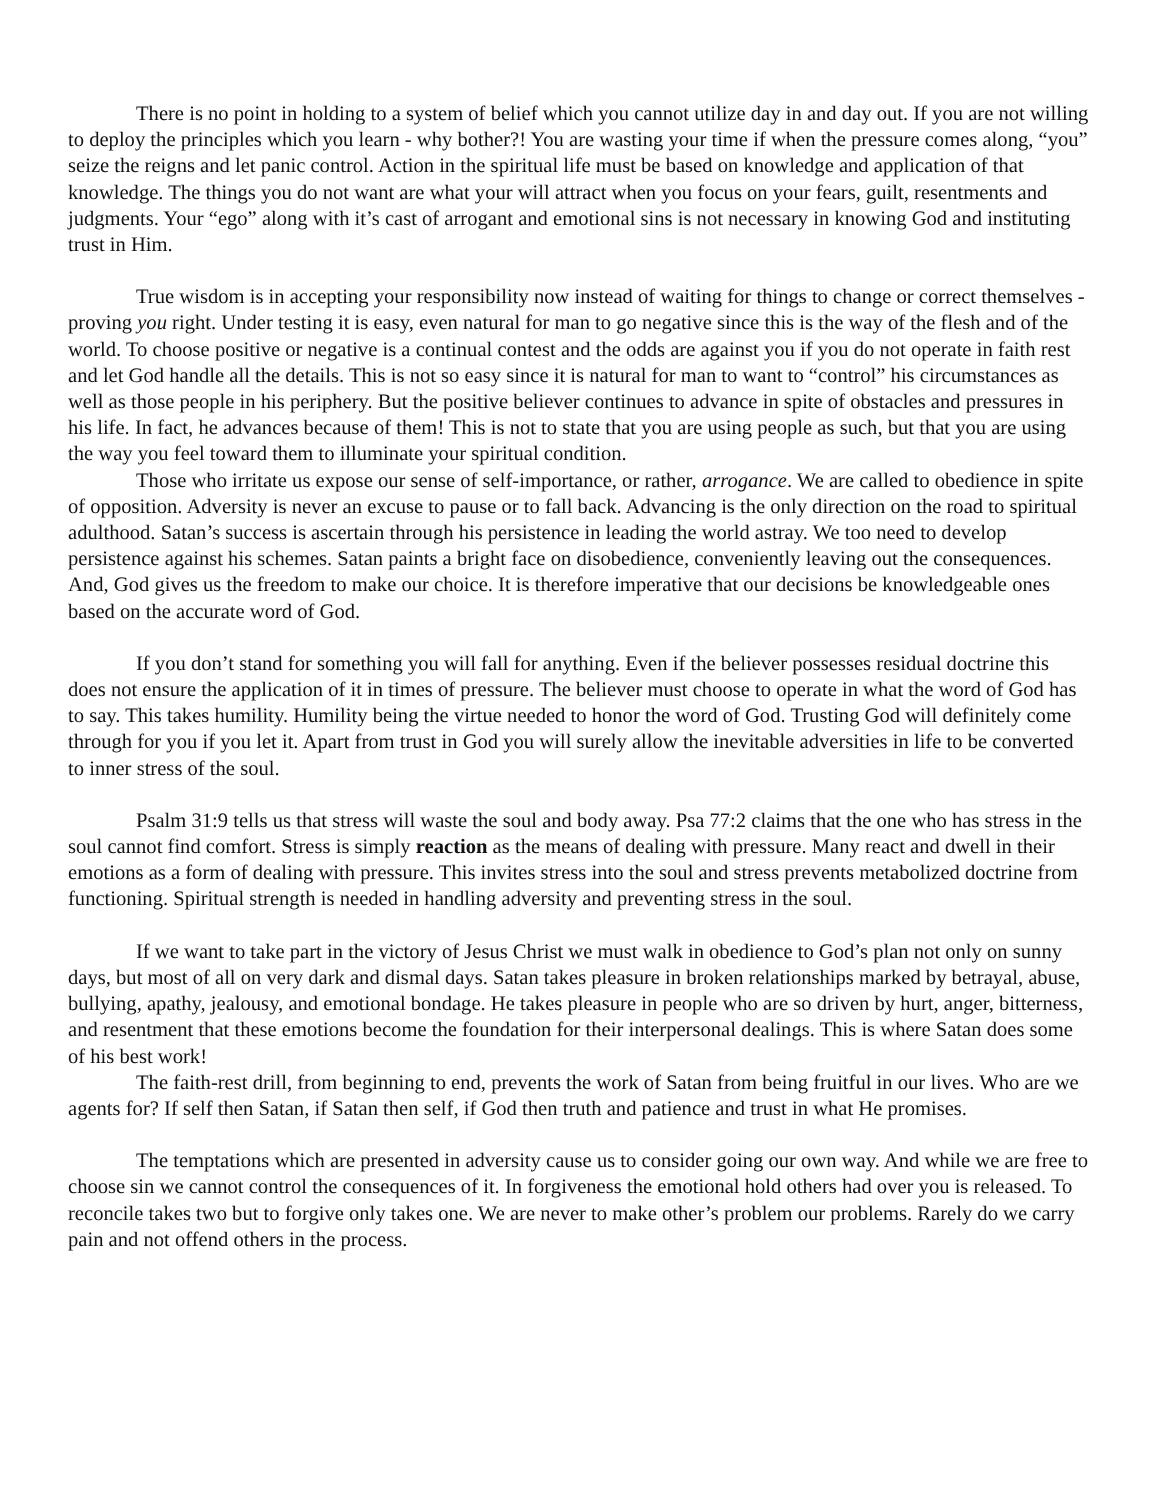There is no point in holding to a system of belief which you cannot utilize day in and day out. If you are not willing to deploy the principles which you learn - why bother?! You are wasting your time if when the pressure comes along, “you” seize the reigns and let panic control. Action in the spiritual life must be based on knowledge and application of that knowledge. The things you do not want are what your will attract when you focus on your fears, guilt, resentments and judgments. Your “ego” along with it’s cast of arrogant and emotional sins is not necessary in knowing God and instituting trust in Him.
True wisdom is in accepting your responsibility now instead of waiting for things to change or correct themselves - proving you right. Under testing it is easy, even natural for man to go negative since this is the way of the flesh and of the world. To choose positive or negative is a continual contest and the odds are against you if you do not operate in faith rest and let God handle all the details. This is not so easy since it is natural for man to want to “control” his circumstances as well as those people in his periphery. But the positive believer continues to advance in spite of obstacles and pressures in his life. In fact, he advances because of them! This is not to state that you are using people as such, but that you are using the way you feel toward them to illuminate your spiritual condition.
Those who irritate us expose our sense of self-importance, or rather, arrogance. We are called to obedience in spite of opposition. Adversity is never an excuse to pause or to fall back. Advancing is the only direction on the road to spiritual adulthood. Satan’s success is ascertain through his persistence in leading the world astray. We too need to develop persistence against his schemes. Satan paints a bright face on disobedience, conveniently leaving out the consequences. And, God gives us the freedom to make our choice. It is therefore imperative that our decisions be knowledgeable ones based on the accurate word of God.
If you don’t stand for something you will fall for anything. Even if the believer possesses residual doctrine this does not ensure the application of it in times of pressure. The believer must choose to operate in what the word of God has to say. This takes humility. Humility being the virtue needed to honor the word of God. Trusting God will definitely come through for you if you let it. Apart from trust in God you will surely allow the inevitable adversities in life to be converted to inner stress of the soul.
Psalm 31:9 tells us that stress will waste the soul and body away. Psa 77:2 claims that the one who has stress in the soul cannot find comfort. Stress is simply reaction as the means of dealing with pressure. Many react and dwell in their emotions as a form of dealing with pressure. This invites stress into the soul and stress prevents metabolized doctrine from functioning. Spiritual strength is needed in handling adversity and preventing stress in the soul.
If we want to take part in the victory of Jesus Christ we must walk in obedience to God’s plan not only on sunny days, but most of all on very dark and dismal days. Satan takes pleasure in broken relationships marked by betrayal, abuse, bullying, apathy, jealousy, and emotional bondage. He takes pleasure in people who are so driven by hurt, anger, bitterness, and resentment that these emotions become the foundation for their interpersonal dealings. This is where Satan does some of his best work!
The faith-rest drill, from beginning to end, prevents the work of Satan from being fruitful in our lives. Who are we agents for? If self then Satan, if Satan then self, if God then truth and patience and trust in what He promises.
The temptations which are presented in adversity cause us to consider going our own way. And while we are free to choose sin we cannot control the consequences of it. In forgiveness the emotional hold others had over you is released. To reconcile takes two but to forgive only takes one. We are never to make other’s problem our problems. Rarely do we carry pain and not offend others in the process.